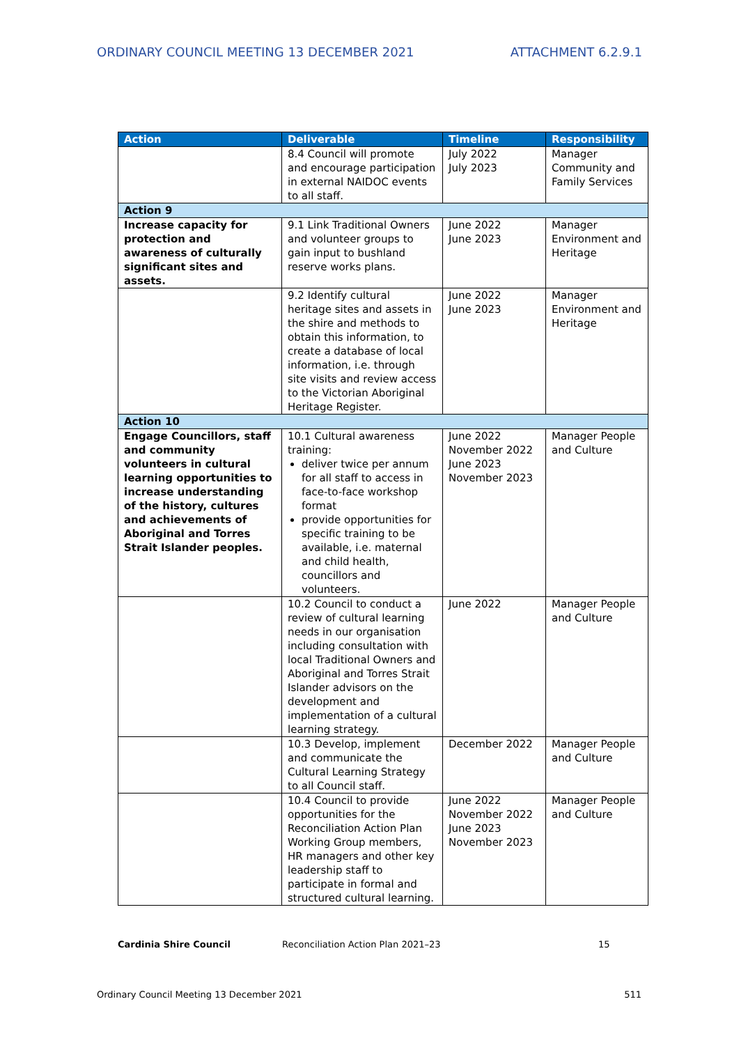ORDINARY COUNCIL MEETING 13 DECEMBER 2021 ATTACHMENT 6.2.9.1
| Action | Deliverable | Timeline | Responsibility |
| --- | --- | --- | --- |
| | 8.4 Council will promote and encourage participation in external NAIDOC events to all staff. | July 2022 July 2023 | Manager Community and Family Services |
| Action 9 | | | |
| Increase capacity for protection and awareness of culturally significant sites and assets. | 9.1 Link Traditional Owners and volunteer groups to gain input to bushland reserve works plans. | June 2022 June 2023 | Manager Environment and Heritage |
| | 9.2 Identify cultural heritage sites and assets in the shire and methods to obtain this information, to create a database of local information, i.e. through site visits and review access to the Victorian Aboriginal Heritage Register. | June 2022 June 2023 | Manager Environment and Heritage |
| Action 10 | | | |
| Engage Councillors, staff and community volunteers in cultural learning opportunities to increase understanding of the history, cultures and achievements of Aboriginal and Torres Strait Islander peoples. | 10.1 Cultural awareness training: deliver twice per annum for all staff to access in face-to-face workshop format provide opportunities for specific training to be available, i.e. maternal and child health, councillors and volunteers. | June 2022 November 2022 June 2023 November 2023 | Manager People and Culture |
| | 10.2 Council to conduct a review of cultural learning needs in our organisation including consultation with local Traditional Owners and Aboriginal and Torres Strait Islander advisors on the development and implementation of a cultural learning strategy. | June 2022 | Manager People and Culture |
| | 10.3 Develop, implement and communicate the Cultural Learning Strategy to all Council staff. | December 2022 | Manager People and Culture |
| | 10.4 Council to provide opportunities for the Reconciliation Action Plan Working Group members, HR managers and other key leadership staff to participate in formal and structured cultural learning. | June 2022 November 2022 June 2023 November 2023 | Manager People and Culture |
Cardinia Shire Council Reconciliation Action Plan 2021–23 15
Ordinary Council Meeting 13 December 2021 511